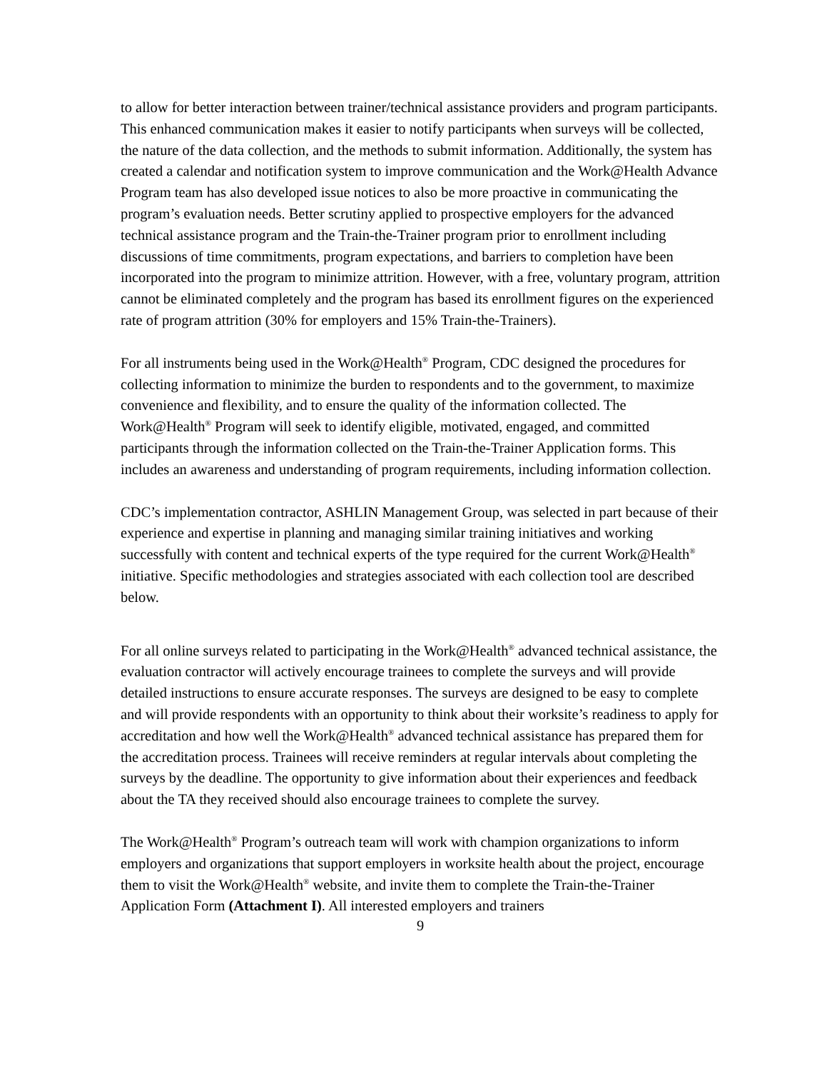to allow for better interaction between trainer/technical assistance providers and program participants. This enhanced communication makes it easier to notify participants when surveys will be collected, the nature of the data collection, and the methods to submit information. Additionally, the system has created a calendar and notification system to improve communication and the Work@Health Advance Program team has also developed issue notices to also be more proactive in communicating the program’s evaluation needs. Better scrutiny applied to prospective employers for the advanced technical assistance program and the Train-the-Trainer program prior to enrollment including discussions of time commitments, program expectations, and barriers to completion have been incorporated into the program to minimize attrition. However, with a free, voluntary program, attrition cannot be eliminated completely and the program has based its enrollment figures on the experienced rate of program attrition (30% for employers and 15% Train-the-Trainers).
For all instruments being used in the Work@Health<sup>®</sup> Program, CDC designed the procedures for collecting information to minimize the burden to respondents and to the government, to maximize convenience and flexibility, and to ensure the quality of the information collected. The Work@Health<sup>®</sup> Program will seek to identify eligible, motivated, engaged, and committed participants through the information collected on the Train-the-Trainer Application forms. This includes an awareness and understanding of program requirements, including information collection.
CDC’s implementation contractor, ASHLIN Management Group, was selected in part because of their experience and expertise in planning and managing similar training initiatives and working successfully with content and technical experts of the type required for the current Work@Health<sup>®</sup> initiative. Specific methodologies and strategies associated with each collection tool are described below.
For all online surveys related to participating in the Work@Health<sup>®</sup> advanced technical assistance, the evaluation contractor will actively encourage trainees to complete the surveys and will provide detailed instructions to ensure accurate responses. The surveys are designed to be easy to complete and will provide respondents with an opportunity to think about their worksite’s readiness to apply for accreditation and how well the Work@Health<sup>®</sup> advanced technical assistance has prepared them for the accreditation process. Trainees will receive reminders at regular intervals about completing the surveys by the deadline. The opportunity to give information about their experiences and feedback about the TA they received should also encourage trainees to complete the survey.
The Work@Health<sup>®</sup> Program’s outreach team will work with champion organizations to inform employers and organizations that support employers in worksite health about the project, encourage them to visit the Work@Health<sup>®</sup> website, and invite them to complete the Train-the-Trainer Application Form (Attachment I). All interested employers and trainers
9